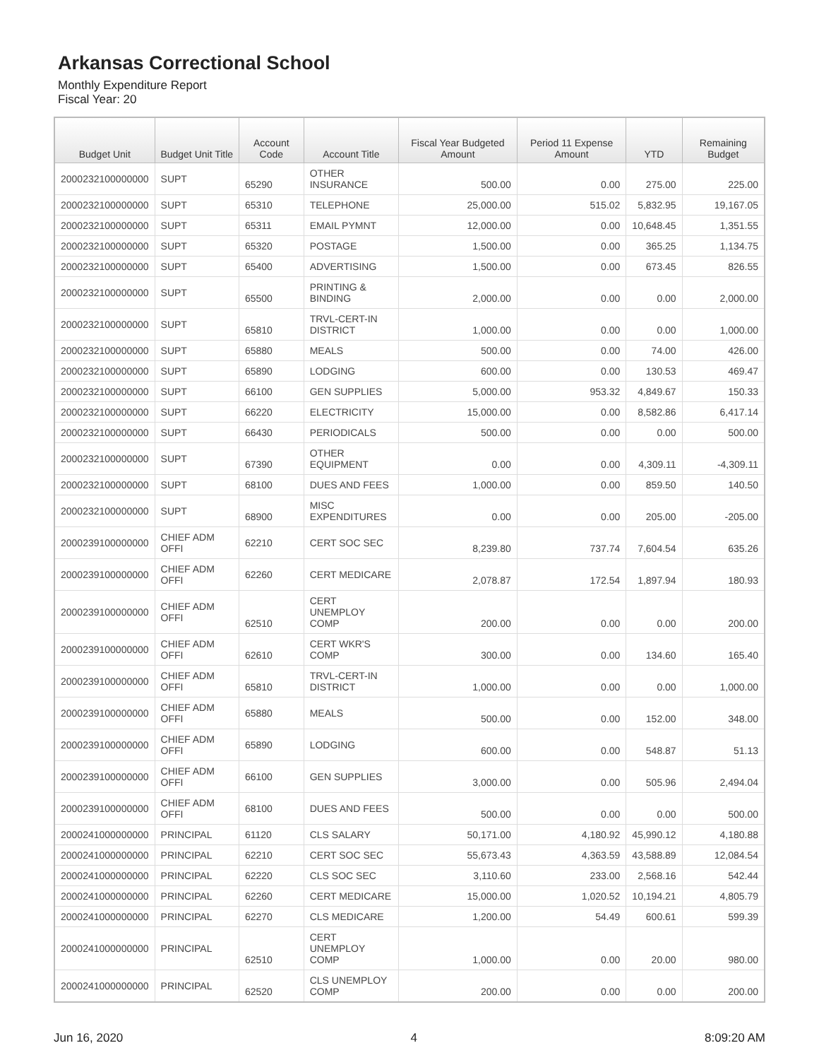Arkansas Correctional School
Monthly Expenditure Report
Fiscal Year: 20
| Budget Unit | Budget Unit Title | Account Code | Account Title | Fiscal Year Budgeted Amount | Period 11 Expense Amount | YTD | Remaining Budget |
| --- | --- | --- | --- | --- | --- | --- | --- |
| 2000232100000000 | SUPT | 65290 | OTHER INSURANCE | 500.00 | 0.00 | 275.00 | 225.00 |
| 2000232100000000 | SUPT | 65310 | TELEPHONE | 25,000.00 | 515.02 | 5,832.95 | 19,167.05 |
| 2000232100000000 | SUPT | 65311 | EMAIL PYMNT | 12,000.00 | 0.00 | 10,648.45 | 1,351.55 |
| 2000232100000000 | SUPT | 65320 | POSTAGE | 1,500.00 | 0.00 | 365.25 | 1,134.75 |
| 2000232100000000 | SUPT | 65400 | ADVERTISING | 1,500.00 | 0.00 | 673.45 | 826.55 |
| 2000232100000000 | SUPT | 65500 | PRINTING & BINDING | 2,000.00 | 0.00 | 0.00 | 2,000.00 |
| 2000232100000000 | SUPT | 65810 | TRVL-CERT-IN DISTRICT | 1,000.00 | 0.00 | 0.00 | 1,000.00 |
| 2000232100000000 | SUPT | 65880 | MEALS | 500.00 | 0.00 | 74.00 | 426.00 |
| 2000232100000000 | SUPT | 65890 | LODGING | 600.00 | 0.00 | 130.53 | 469.47 |
| 2000232100000000 | SUPT | 66100 | GEN SUPPLIES | 5,000.00 | 953.32 | 4,849.67 | 150.33 |
| 2000232100000000 | SUPT | 66220 | ELECTRICITY | 15,000.00 | 0.00 | 8,582.86 | 6,417.14 |
| 2000232100000000 | SUPT | 66430 | PERIODICALS | 500.00 | 0.00 | 0.00 | 500.00 |
| 2000232100000000 | SUPT | 67390 | OTHER EQUIPMENT | 0.00 | 0.00 | 4,309.11 | -4,309.11 |
| 2000232100000000 | SUPT | 68100 | DUES AND FEES | 1,000.00 | 0.00 | 859.50 | 140.50 |
| 2000232100000000 | SUPT | 68900 | MISC EXPENDITURES | 0.00 | 0.00 | 205.00 | -205.00 |
| 2000239100000000 | CHIEF ADM OFFI | 62210 | CERT SOC SEC | 8,239.80 | 737.74 | 7,604.54 | 635.26 |
| 2000239100000000 | CHIEF ADM OFFI | 62260 | CERT MEDICARE | 2,078.87 | 172.54 | 1,897.94 | 180.93 |
| 2000239100000000 | CHIEF ADM OFFI | 62510 | CERT UNEMPLOY COMP | 200.00 | 0.00 | 0.00 | 200.00 |
| 2000239100000000 | CHIEF ADM OFFI | 62610 | CERT WKR'S COMP | 300.00 | 0.00 | 134.60 | 165.40 |
| 2000239100000000 | CHIEF ADM OFFI | 65810 | TRVL-CERT-IN DISTRICT | 1,000.00 | 0.00 | 0.00 | 1,000.00 |
| 2000239100000000 | CHIEF ADM OFFI | 65880 | MEALS | 500.00 | 0.00 | 152.00 | 348.00 |
| 2000239100000000 | CHIEF ADM OFFI | 65890 | LODGING | 600.00 | 0.00 | 548.87 | 51.13 |
| 2000239100000000 | CHIEF ADM OFFI | 66100 | GEN SUPPLIES | 3,000.00 | 0.00 | 505.96 | 2,494.04 |
| 2000239100000000 | CHIEF ADM OFFI | 68100 | DUES AND FEES | 500.00 | 0.00 | 0.00 | 500.00 |
| 2000241000000000 | PRINCIPAL | 61120 | CLS SALARY | 50,171.00 | 4,180.92 | 45,990.12 | 4,180.88 |
| 2000241000000000 | PRINCIPAL | 62210 | CERT SOC SEC | 55,673.43 | 4,363.59 | 43,588.89 | 12,084.54 |
| 2000241000000000 | PRINCIPAL | 62220 | CLS SOC SEC | 3,110.60 | 233.00 | 2,568.16 | 542.44 |
| 2000241000000000 | PRINCIPAL | 62260 | CERT MEDICARE | 15,000.00 | 1,020.52 | 10,194.21 | 4,805.79 |
| 2000241000000000 | PRINCIPAL | 62270 | CLS MEDICARE | 1,200.00 | 54.49 | 600.61 | 599.39 |
| 2000241000000000 | PRINCIPAL | 62510 | CERT UNEMPLOY COMP | 1,000.00 | 0.00 | 20.00 | 980.00 |
| 2000241000000000 | PRINCIPAL | 62520 | CLS UNEMPLOY COMP | 200.00 | 0.00 | 0.00 | 200.00 |
Jun 16, 2020 4 8:09:20 AM